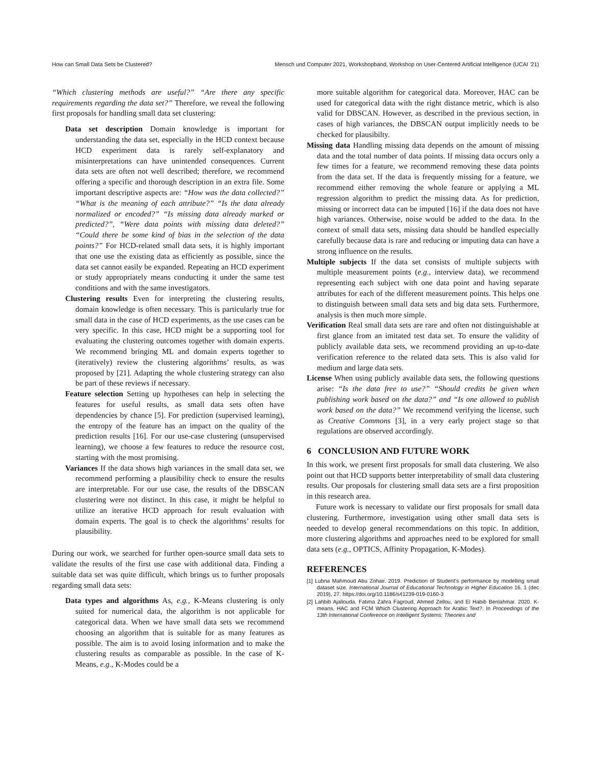How can Small Data Sets be Clustered? Mensch und Computer 2021, Workshopband, Workshop on User-Centered Artificial Intelligence (UCAI ’21)
“Which clustering methods are useful?” “Are there any specific requirements regarding the data set?” Therefore, we reveal the following first proposals for handling small data set clustering:
Data set description Domain knowledge is important for understanding the data set, especially in the HCD context because HCD experiment data is rarely self-explanatory and misinterpretations can have unintended consequences. Current data sets are often not well described; therefore, we recommend offering a specific and thorough description in an extra file. Some important descriptive aspects are: “How was the data collected?” “What is the meaning of each attribute?” “Is the data already normalized or encoded?” “Is missing data already marked or predicted?”, “Were data points with missing data deleted?” “Could there be some kind of bias in the selection of the data points?” For HCD-related small data sets, it is highly important that one use the existing data as efficiently as possible, since the data set cannot easily be expanded. Repeating an HCD experiment or study appropriately means conducting it under the same test conditions and with the same investigators.
Clustering results Even for interpreting the clustering results, domain knowledge is often necessary. This is particularly true for small data in the case of HCD experiments, as the use cases can be very specific. In this case, HCD might be a supporting tool for evaluating the clustering outcomes together with domain experts. We recommend bringing ML and domain experts together to (iteratively) review the clustering algorithms’ results, as was proposed by [21]. Adapting the whole clustering strategy can also be part of these reviews if necessary.
Feature selection Setting up hypotheses can help in selecting the features for useful results, as small data sets often have dependencies by chance [5]. For prediction (supervised learning), the entropy of the feature has an impact on the quality of the prediction results [16]. For our use-case clustering (unsupervised learning), we choose a few features to reduce the resource cost, starting with the most promising.
Variances If the data shows high variances in the small data set, we recommend performing a plausibility check to ensure the results are interpretable. For our use case, the results of the DBSCAN clustering were not distinct. In this case, it might be helpful to utilize an iterative HCD approach for result evaluation with domain experts. The goal is to check the algorithms’ results for plausibility.
During our work, we searched for further open-source small data sets to validate the results of the first use case with additional data. Finding a suitable data set was quite difficult, which brings us to further proposals regarding small data sets:
Data types and algorithms As, e.g., K-Means clustering is only suited for numerical data, the algorithm is not applicable for categorical data. When we have small data sets we recommend choosing an algorithm that is suitable for as many features as possible. The aim is to avoid losing information and to make the clustering results as comparable as possible. In the case of K-Means, e.g., K-Modes could be a
more suitable algorithm for categorical data. Moreover, HAC can be used for categorical data with the right distance metric, which is also valid for DBSCAN. However, as described in the previous section, in cases of high variances, the DBSCAN output implicitly needs to be checked for plausibilty.
Missing data Handling missing data depends on the amount of missing data and the total number of data points. If missing data occurs only a few times for a feature, we recommend removing these data points from the data set. If the data is frequently missing for a feature, we recommend either removing the whole feature or applying a ML regression algorithm to predict the missing data. As for prediction, missing or incorrect data can be imputed [16] if the data does not have high variances. Otherwise, noise would be added to the data. In the context of small data sets, missing data should be handled especially carefully because data is rare and reducing or imputing data can have a strong influence on the results.
Multiple subjects If the data set consists of multiple subjects with multiple measurement points (e.g., interview data), we recommend representing each subject with one data point and having separate attributes for each of the different measurement points. This helps one to distinguish between small data sets and big data sets. Furthermore, analysis is then much more simple.
Verification Real small data sets are rare and often not distinguishable at first glance from an imitated test data set. To ensure the validity of publicly available data sets, we recommend providing an up-to-date verification reference to the related data sets. This is also valid for medium and large data sets.
License When using publicly available data sets, the following questions arise: “Is the data free to use?” “Should credits be given when publishing work based on the data?” and “Is one allowed to publish work based on the data?” We recommend verifying the license, such as Creative Commons [3], in a very early project stage so that regulations are observed accordingly.
6 CONCLUSION AND FUTURE WORK
In this work, we present first proposals for small data clustering. We also point out that HCD supports better interpretability of small data clustering results. Our proposals for clustering small data sets are a first proposition in this research area.
Future work is necessary to validate our first proposals for small data clustering. Furthermore, investigation using other small data sets is needed to develop general recommendations on this topic. In addition, more clustering algorithms and approaches need to be explored for small data sets (e.g., OPTICS, Affinity Propagation, K-Modes).
REFERENCES
[1] Lubna Mahmoud Abu Zohair. 2019. Prediction of Student’s performance by modelling small dataset size. International Journal of Educational Technology in Higher Education 16, 1 (dec 2019), 27. https://doi.org/10.1186/s41239-019-0160-3
[2] Lahbib Ajallouda, Fatima Zahra Fagroud, Ahmed Zellou, and El Habib Benlahmar. 2020. K-means, HAC and FCM Which Clustering Approach for Arabic Text?. In Proceedings of the 13th International Conference on Intelligent Systems: Theories and